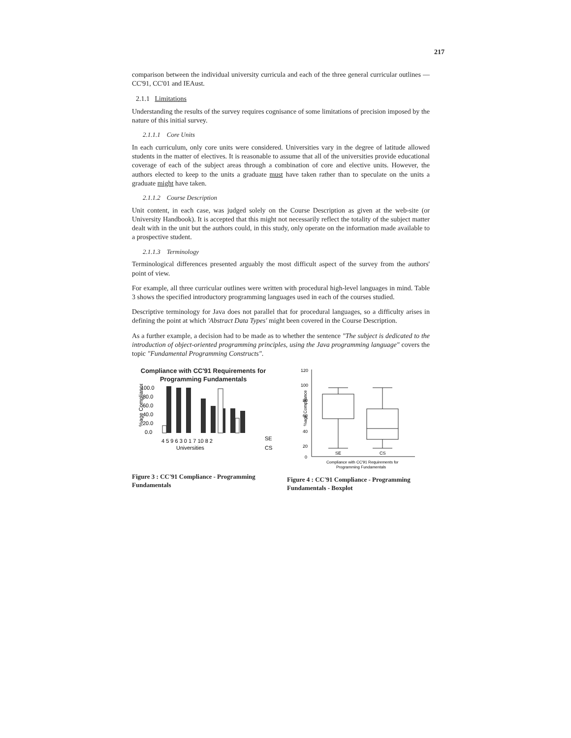217
comparison between the individual university curricula and each of the three general curricular outlines — CC'91, CC'01 and IEAust.
2.1.1 Limitations
Understanding the results of the survey requires cognisance of some limitations of precision imposed by the nature of this initial survey.
2.1.1.1 Core Units
In each curriculum, only core units were considered. Universities vary in the degree of latitude allowed students in the matter of electives. It is reasonable to assume that all of the universities provide educational coverage of each of the subject areas through a combination of core and elective units. However, the authors elected to keep to the units a graduate must have taken rather than to speculate on the units a graduate might have taken.
2.1.1.2 Course Description
Unit content, in each case, was judged solely on the Course Description as given at the web-site (or University Handbook). It is accepted that this might not necessarily reflect the totality of the subject matter dealt with in the unit but the authors could, in this study, only operate on the information made available to a prospective student.
2.1.1.3 Terminology
Terminological differences presented arguably the most difficult aspect of the survey from the authors' point of view.
For example, all three curricular outlines were written with procedural high-level languages in mind. Table 3 shows the specified introductory programming languages used in each of the courses studied.
Descriptive terminology for Java does not parallel that for procedural languages, so a difficulty arises in defining the point at which 'Abstract Data Types' might been covered in the Course Description.
As a further example, a decision had to be made as to whether the sentence "The subject is dedicated to the introduction of object-oriented programming principles, using the Java programming language" covers the topic "Fundamental Programming Constructs".
Compliance with CC'91 Requirements for Programming Fundamentals
%age Compliance
100.0
60.0
80.0
40.0
20.0
0.0
4 5 9 6 3 0 1 7 10 8 2
Universities
SE
CS
Figure 3 : CC'91 Compliance - Programming Fundamentals
120
100
80
60
40
20
0
%age Compliance
SE
CS
Compliance with CC'91 Requirements for
Programming Fundamentals
Figure 4 : CC'91 Compliance - Programming Fundamentals - Boxplot